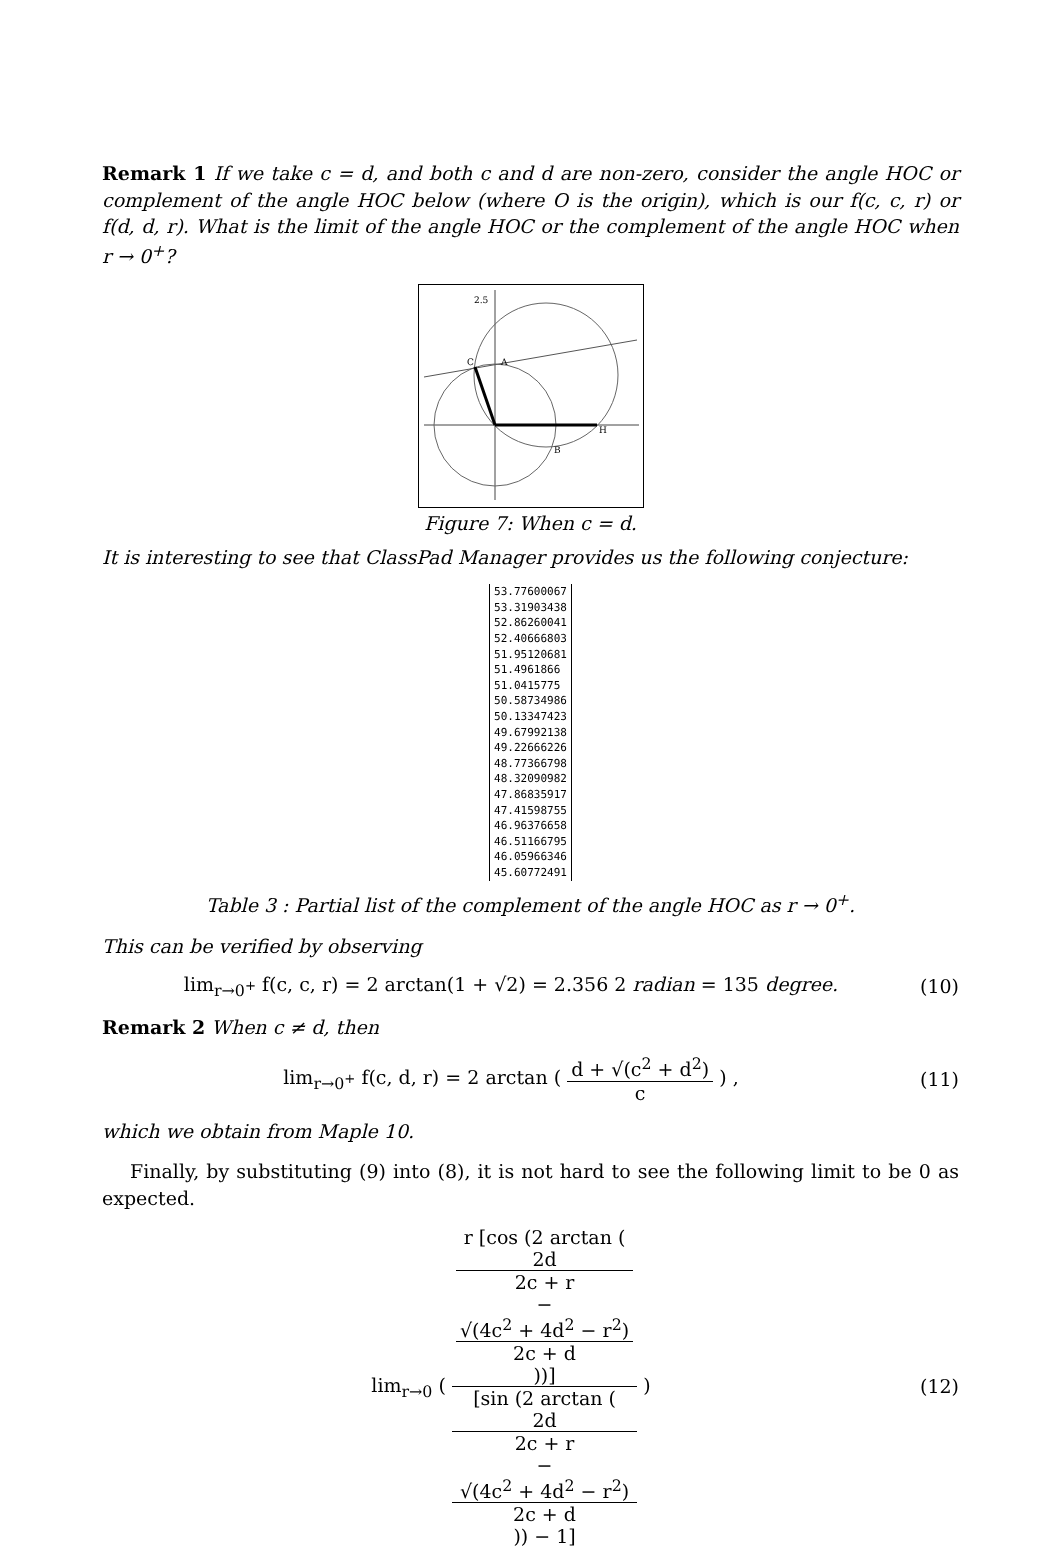Remark 1 If we take c = d, and both c and d are non-zero, consider the angle HOC or complement of the angle HOC below (where O is the origin), which is our f(c, c, r) or f(d, d, r). What is the limit of the angle HOC or the complement of the angle HOC when r → 0<sup>+</sup>?
2.5
C
A
H
B
Figure 7: When c = d.
It is interesting to see that ClassPad Manager provides us the following conjecture:
| 53.77600067 |
| 53.31903438 |
| 52.86260041 |
| 52.40666803 |
| 51.95120681 |
| 51.4961866 |
| 51.0415775 |
| 50.58734986 |
| 50.13347423 |
| 49.67992138 |
| 49.22666226 |
| 48.77366798 |
| 48.32090982 |
| 47.86835917 |
| 47.41598755 |
| 46.96376658 |
| 46.51166795 |
| 46.05966346 |
| 45.60772491 |
Table 3 : Partial list of the complement of the angle HOC as r → 0<sup>+</sup>.
This can be verified by observing
lim<sub>r→0<sup>+</sup></sub> f(c, c, r) = 2 arctan(1 + √2) = 2.356 2 radian = 135 degree.
(10)
Remark 2 When c ≠ d, then
lim<sub>r→0<sup>+</sup></sub> f(c, d, r) = 2 arctan ( d + √(c<sup>2</sup> + d<sup>2</sup>) c ) ,
(11)
which we obtain from Maple 10.
Finally, by substituting (9) into (8), it is not hard to see the following limit to be 0 as expected.
lim<sub>r→0</sub> ( r [cos (2 arctan (
2d
2c + r
−
√(4c<sup>2</sup> + 4d<sup>2</sup> − r<sup>2</sup>)
2c + d
))] [sin (2 arctan (
2d
2c + r
−
√(4c<sup>2</sup> + 4d<sup>2</sup> − r<sup>2</sup>)
2c + d
)) − 1] )
(12)